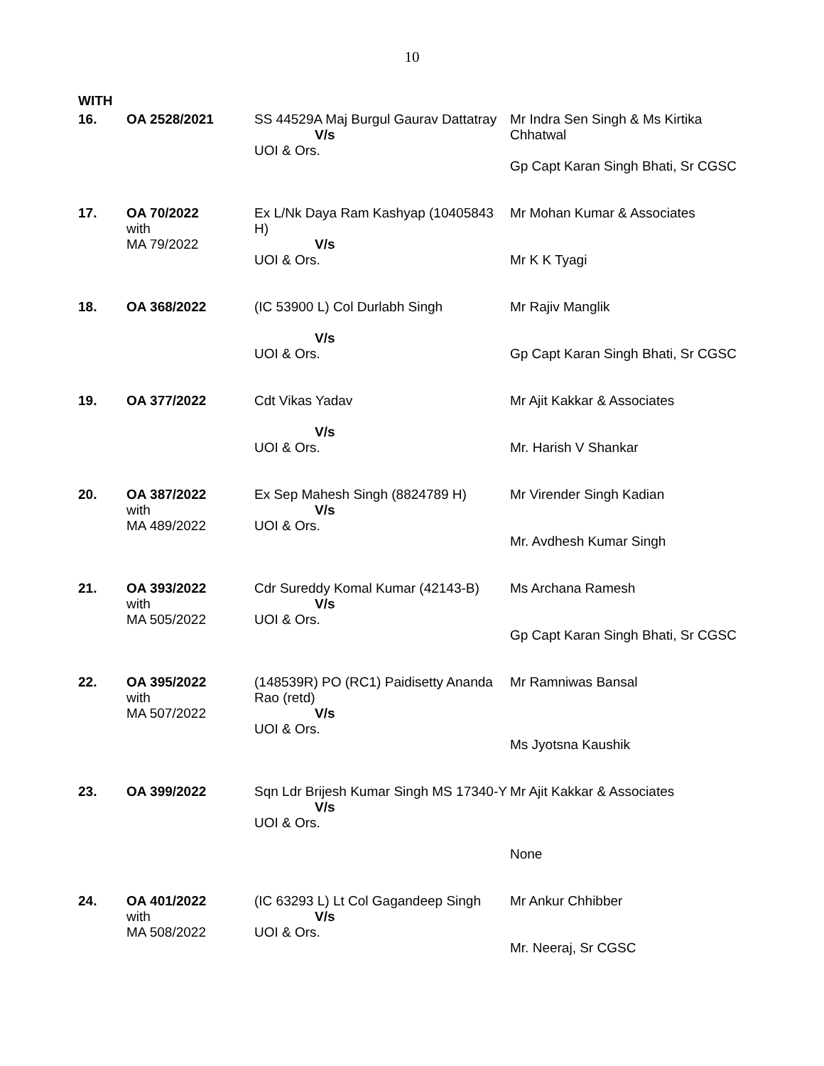10
WITH
| 16. | OA 2528/2021 | SS 44529A Maj Burgul Gaurav Dattatray V/s UOI & Ors. | Mr Indra Sen Singh & Ms Kirtika Chhatwal Gp Capt Karan Singh Bhati, Sr CGSC |
| 17. | OA 70/2022 with MA 79/2022 | Ex L/Nk Daya Ram Kashyap (10405843 H) V/s UOI & Ors. | Mr Mohan Kumar & Associates Mr K K Tyagi |
| 18. | OA 368/2022 | (IC 53900 L) Col Durlabh Singh V/s UOI & Ors. | Mr Rajiv Manglik Gp Capt Karan Singh Bhati, Sr CGSC |
| 19. | OA 377/2022 | Cdt Vikas Yadav V/s UOI & Ors. | Mr Ajit Kakkar & Associates Mr. Harish V Shankar |
| 20. | OA 387/2022 with MA 489/2022 | Ex Sep Mahesh Singh (8824789 H) V/s UOI & Ors. | Mr Virender Singh Kadian Mr. Avdhesh Kumar Singh |
| 21. | OA 393/2022 with MA 505/2022 | Cdr Sureddy Komal Kumar (42143-B) V/s UOI & Ors. | Ms Archana Ramesh Gp Capt Karan Singh Bhati, Sr CGSC |
| 22. | OA 395/2022 with MA 507/2022 | (148539R) PO (RC1) Paidisetty Ananda Rao (retd) V/s UOI & Ors. | Mr Ramniwas Bansal Ms Jyotsna Kaushik |
| 23. | OA 399/2022 | Sqn Ldr Brijesh Kumar Singh MS 17340-Y V/s UOI & Ors. | Mr Ajit Kakkar & Associates None |
| 24. | OA 401/2022 with MA 508/2022 | (IC 63293 L) Lt Col Gagandeep Singh V/s UOI & Ors. | Mr Ankur Chhibber Mr. Neeraj, Sr CGSC |